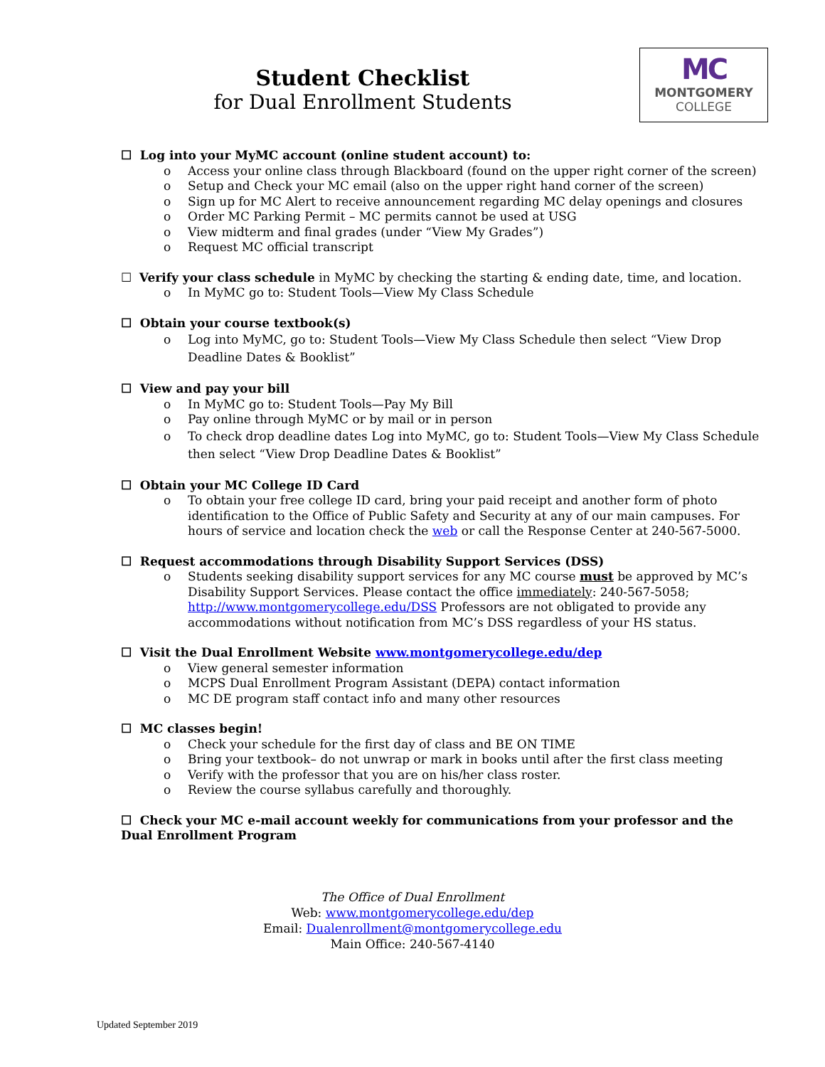Student Checklist
for Dual Enrollment Students
MC
MONTGOMERY
COLLEGE
☐ Log into your MyMC account (online student account) to:
o Access your online class through Blackboard (found on the upper right corner of the screen)
o Setup and Check your MC email (also on the upper right hand corner of the screen)
o Sign up for MC Alert to receive announcement regarding MC delay openings and closures
o Order MC Parking Permit – MC permits cannot be used at USG
o View midterm and final grades (under “View My Grades”)
o Request MC official transcript
☐ Verify your class schedule in MyMC by checking the starting & ending date, time, and location.
o In MyMC go to: Student Tools—View My Class Schedule
☐ Obtain your course textbook(s)
o Log into MyMC, go to: Student Tools—View My Class Schedule then select “View Drop Deadline Dates & Booklist”
☐ View and pay your bill
o In MyMC go to: Student Tools—Pay My Bill
o Pay online through MyMC or by mail or in person
o To check drop deadline dates Log into MyMC, go to: Student Tools—View My Class Schedule then select “View Drop Deadline Dates & Booklist”
☐ Obtain your MC College ID Card
o To obtain your free college ID card, bring your paid receipt and another form of photo identification to the Office of Public Safety and Security at any of our main campuses. For hours of service and location check the web or call the Response Center at 240-567-5000.
☐ Request accommodations through Disability Support Services (DSS)
o Students seeking disability support services for any MC course must be approved by MC’s Disability Support Services. Please contact the office immediately: 240-567-5058; http://www.montgomerycollege.edu/DSS Professors are not obligated to provide any accommodations without notification from MC’s DSS regardless of your HS status.
☐ Visit the Dual Enrollment Website www.montgomerycollege.edu/dep
o View general semester information
o MCPS Dual Enrollment Program Assistant (DEPA) contact information
o MC DE program staff contact info and many other resources
☐ MC classes begin!
o Check your schedule for the first day of class and BE ON TIME
o Bring your textbook– do not unwrap or mark in books until after the first class meeting
o Verify with the professor that you are on his/her class roster.
o Review the course syllabus carefully and thoroughly.
☐ Check your MC e-mail account weekly for communications from your professor and the Dual Enrollment Program
The Office of Dual Enrollment
Web: www.montgomerycollege.edu/dep
Email: Dualenrollment@montgomerycollege.edu
Main Office: 240-567-4140
Updated September 2019